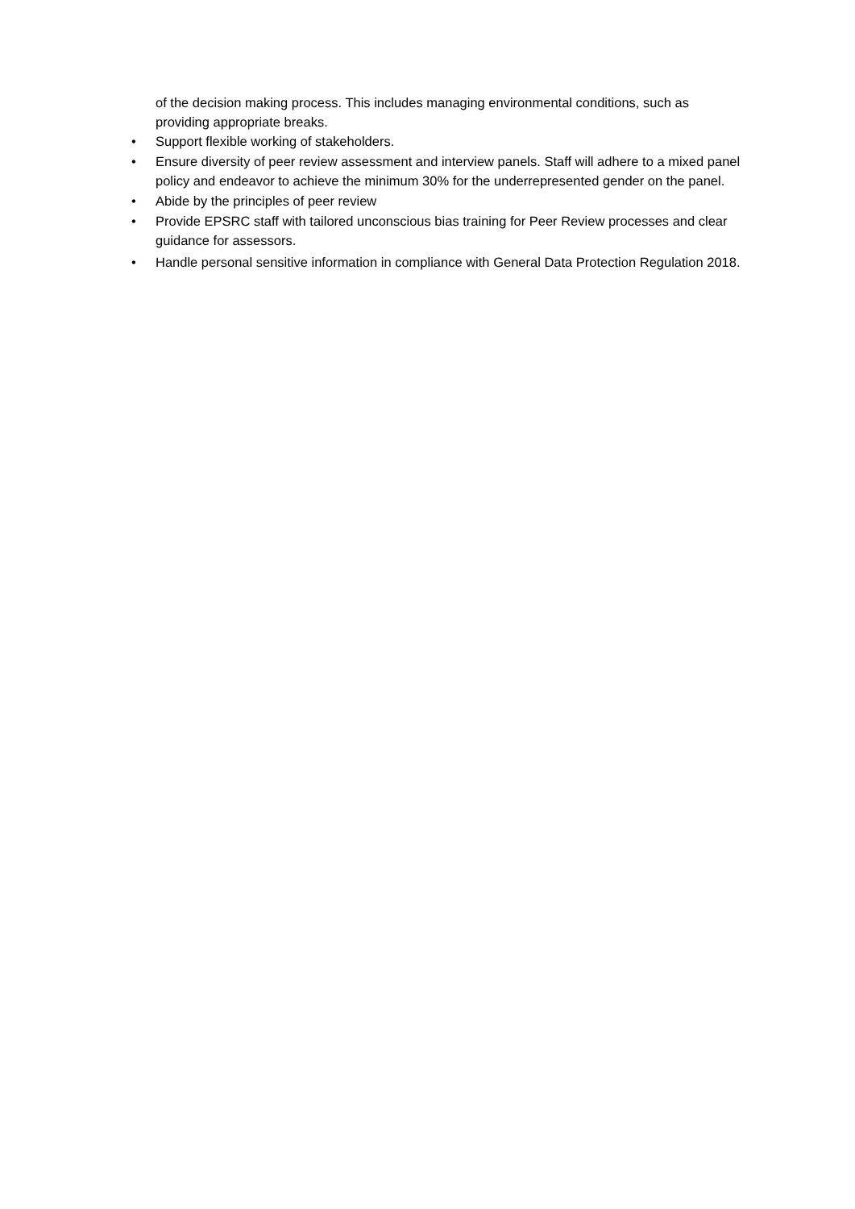of the decision making process. This includes managing environmental conditions, such as providing appropriate breaks.
• Support flexible working of stakeholders.
• Ensure diversity of peer review assessment and interview panels. Staff will adhere to a mixed panel policy and endeavor to achieve the minimum 30% for the underrepresented gender on the panel.
• Abide by the principles of peer review
• Provide EPSRC staff with tailored unconscious bias training for Peer Review processes and clear guidance for assessors.
• Handle personal sensitive information in compliance with General Data Protection Regulation 2018.